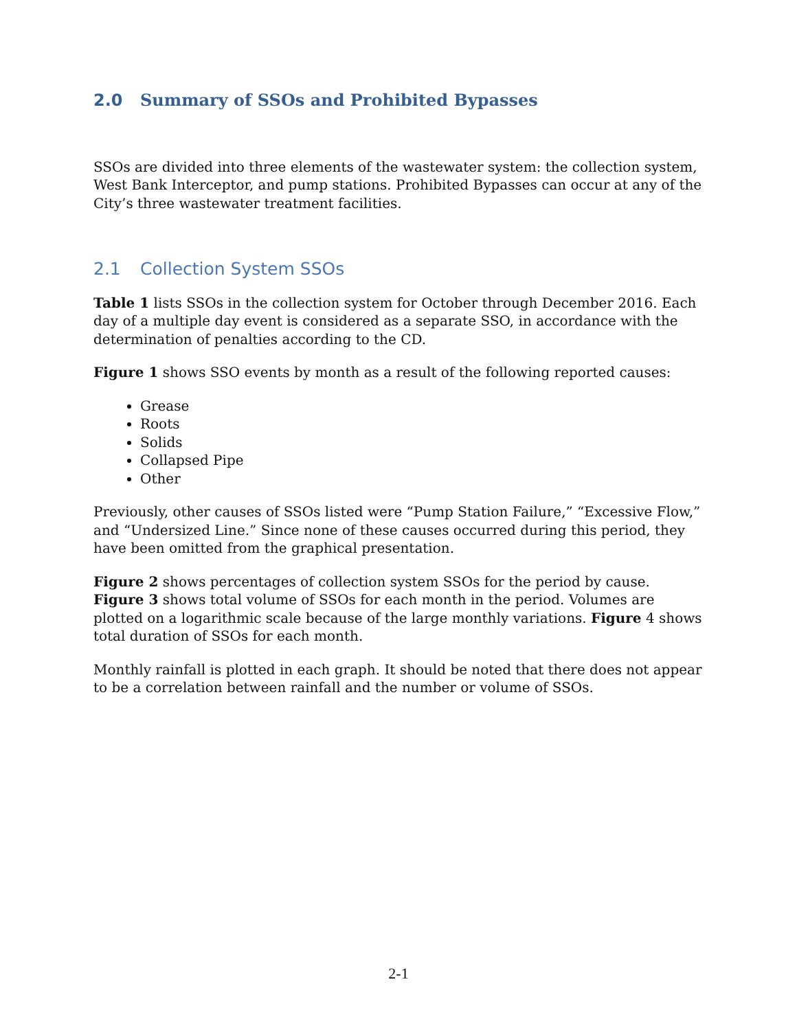2.0 Summary of SSOs and Prohibited Bypasses
SSOs are divided into three elements of the wastewater system: the collection system, West Bank Interceptor, and pump stations. Prohibited Bypasses can occur at any of the City’s three wastewater treatment facilities.
2.1 Collection System SSOs
Table 1 lists SSOs in the collection system for October through December 2016. Each day of a multiple day event is considered as a separate SSO, in accordance with the determination of penalties according to the CD.
Figure 1 shows SSO events by month as a result of the following reported causes:
Grease
Roots
Solids
Collapsed Pipe
Other
Previously, other causes of SSOs listed were “Pump Station Failure,” “Excessive Flow,” and “Undersized Line.” Since none of these causes occurred during this period, they have been omitted from the graphical presentation.
Figure 2 shows percentages of collection system SSOs for the period by cause. Figure 3 shows total volume of SSOs for each month in the period. Volumes are plotted on a logarithmic scale because of the large monthly variations. Figure 4 shows total duration of SSOs for each month.
Monthly rainfall is plotted in each graph. It should be noted that there does not appear to be a correlation between rainfall and the number or volume of SSOs.
2-1